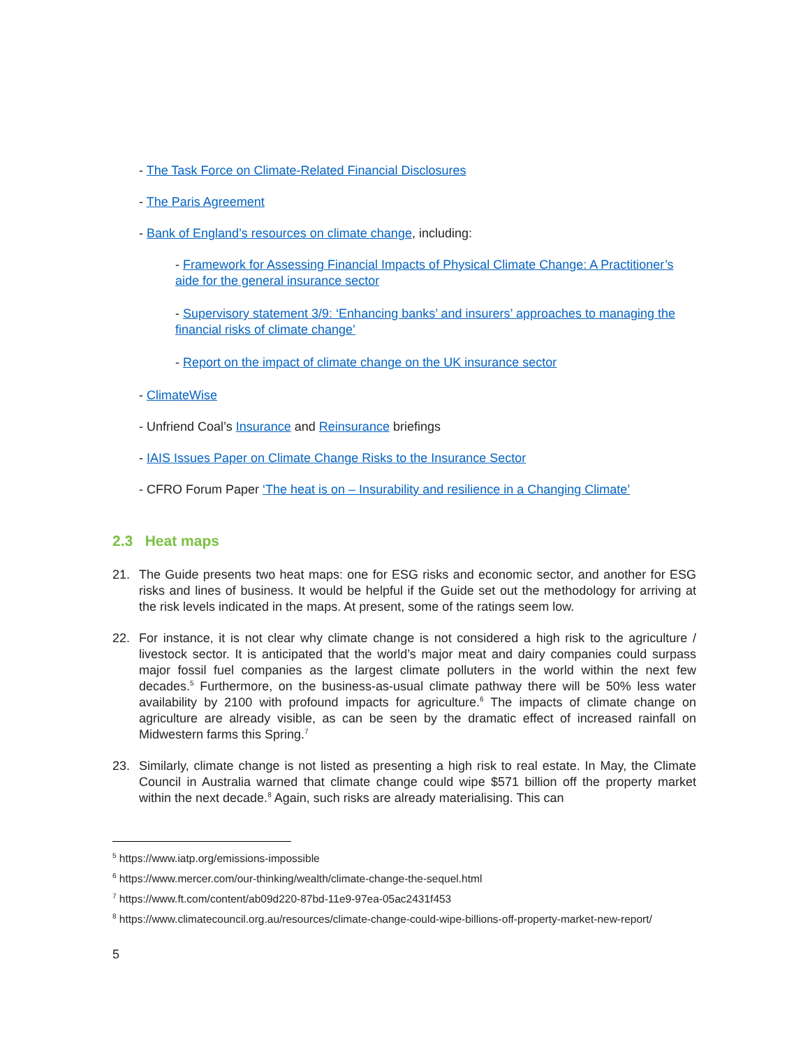- The Task Force on Climate-Related Financial Disclosures
- The Paris Agreement
- Bank of England’s resources on climate change, including:
- Framework for Assessing Financial Impacts of Physical Climate Change: A Practitioner’s aide for the general insurance sector
- Supervisory statement 3/9: ‘Enhancing banks’ and insurers’ approaches to managing the financial risks of climate change’
- Report on the impact of climate change on the UK insurance sector
- ClimateWise
- Unfriend Coal’s Insurance and Reinsurance briefings
- IAIS Issues Paper on Climate Change Risks to the Insurance Sector
- CFRO Forum Paper ‘The heat is on – Insurability and resilience in a Changing Climate’
2.3 Heat maps
21. The Guide presents two heat maps: one for ESG risks and economic sector, and another for ESG risks and lines of business. It would be helpful if the Guide set out the methodology for arriving at the risk levels indicated in the maps. At present, some of the ratings seem low.
22. For instance, it is not clear why climate change is not considered a high risk to the agriculture / livestock sector. It is anticipated that the world’s major meat and dairy companies could surpass major fossil fuel companies as the largest climate polluters in the world within the next few decades.<sup>5</sup> Furthermore, on the business-as-usual climate pathway there will be 50% less water availability by 2100 with profound impacts for agriculture.<sup>6</sup> The impacts of climate change on agriculture are already visible, as can be seen by the dramatic effect of increased rainfall on Midwestern farms this Spring.<sup>7</sup>
23. Similarly, climate change is not listed as presenting a high risk to real estate. In May, the Climate Council in Australia warned that climate change could wipe $571 billion off the property market within the next decade.<sup>8</sup> Again, such risks are already materialising. This can
<sup>5</sup> https://www.iatp.org/emissions-impossible
<sup>6</sup> https://www.mercer.com/our-thinking/wealth/climate-change-the-sequel.html
<sup>7</sup> https://www.ft.com/content/ab09d220-87bd-11e9-97ea-05ac2431f453
<sup>8</sup> https://www.climatecouncil.org.au/resources/climate-change-could-wipe-billions-off-property-market-new-report/
5